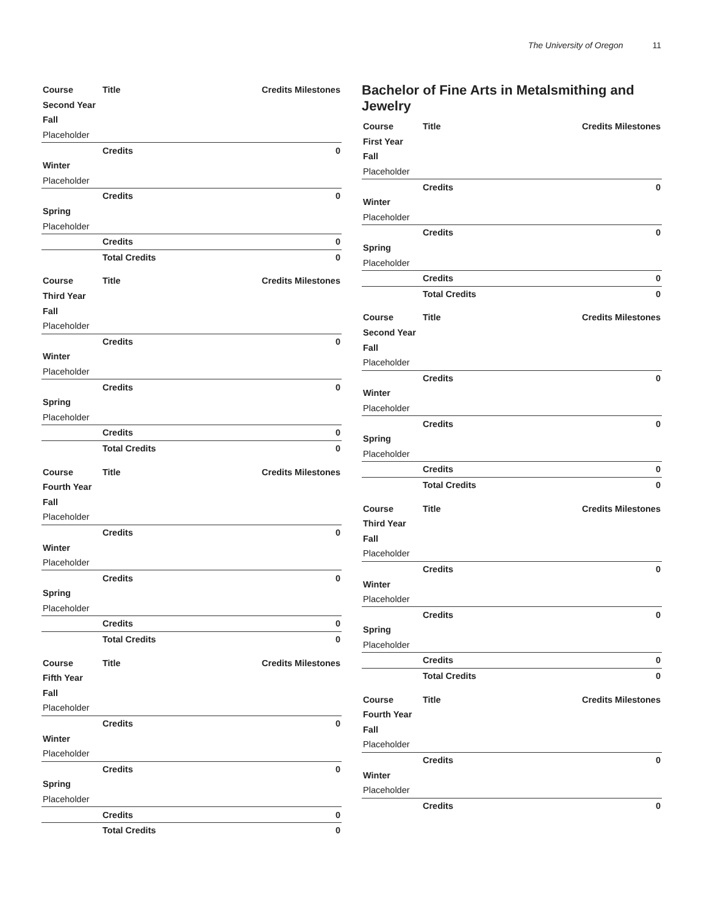The University of Oregon 11
| Course | Title | Credits Milestones |
| --- | --- | --- |
| Second Year | | |
| Fall | | |
| Placeholder | | |
| | Credits | 0 |
| Winter | | |
| Placeholder | | |
| | Credits | 0 |
| Spring | | |
| Placeholder | | |
| | Credits | 0 |
| | Total Credits | 0 |
| Course | Title | Credits Milestones |
| --- | --- | --- |
| Third Year | | |
| Fall | | |
| Placeholder | | |
| | Credits | 0 |
| Winter | | |
| Placeholder | | |
| | Credits | 0 |
| Spring | | |
| Placeholder | | |
| | Credits | 0 |
| | Total Credits | 0 |
| Course | Title | Credits Milestones |
| --- | --- | --- |
| Fourth Year | | |
| Fall | | |
| Placeholder | | |
| | Credits | 0 |
| Winter | | |
| Placeholder | | |
| | Credits | 0 |
| Spring | | |
| Placeholder | | |
| | Credits | 0 |
| | Total Credits | 0 |
| Course | Title | Credits Milestones |
| --- | --- | --- |
| Fifth Year | | |
| Fall | | |
| Placeholder | | |
| | Credits | 0 |
| Winter | | |
| Placeholder | | |
| | Credits | 0 |
| Spring | | |
| Placeholder | | |
| | Credits | 0 |
| | Total Credits | 0 |
Bachelor of Fine Arts in Metalsmithing and Jewelry
| Course | Title | Credits Milestones |
| --- | --- | --- |
| First Year | | |
| Fall | | |
| Placeholder | | |
| | Credits | 0 |
| Winter | | |
| Placeholder | | |
| | Credits | 0 |
| Spring | | |
| Placeholder | | |
| | Credits | 0 |
| | Total Credits | 0 |
| Course | Title | Credits Milestones |
| --- | --- | --- |
| Second Year | | |
| Fall | | |
| Placeholder | | |
| | Credits | 0 |
| Winter | | |
| Placeholder | | |
| | Credits | 0 |
| Spring | | |
| Placeholder | | |
| | Credits | 0 |
| | Total Credits | 0 |
| Course | Title | Credits Milestones |
| --- | --- | --- |
| Third Year | | |
| Fall | | |
| Placeholder | | |
| | Credits | 0 |
| Winter | | |
| Placeholder | | |
| | Credits | 0 |
| Spring | | |
| Placeholder | | |
| | Credits | 0 |
| | Total Credits | 0 |
| Course | Title | Credits Milestones |
| --- | --- | --- |
| Fourth Year | | |
| Fall | | |
| Placeholder | | |
| | Credits | 0 |
| Winter | | |
| Placeholder | | |
| | Credits | 0 |